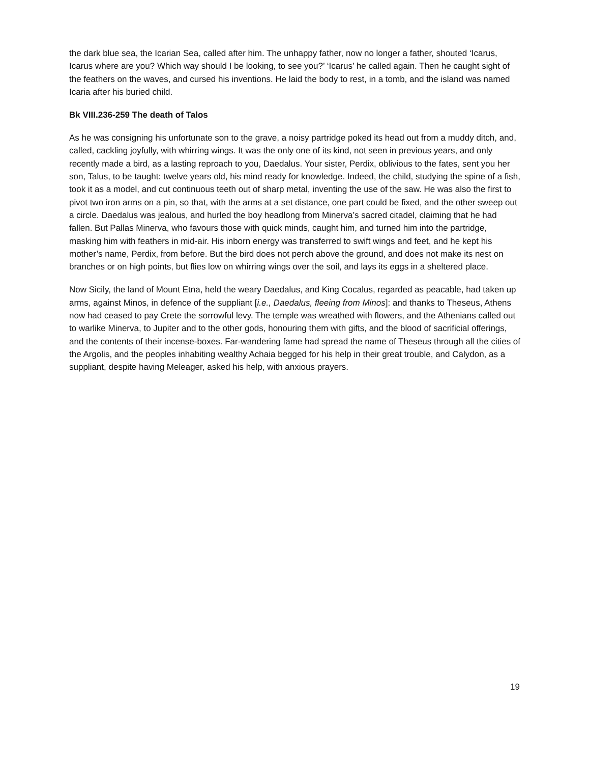the dark blue sea, the Icarian Sea, called after him. The unhappy father, now no longer a father, shouted ‘Icarus, Icarus where are you? Which way should I be looking, to see you?’ ‘Icarus’ he called again. Then he caught sight of the feathers on the waves, and cursed his inventions. He laid the body to rest, in a tomb, and the island was named Icaria after his buried child.
Bk VIII.236-259 The death of Talos
As he was consigning his unfortunate son to the grave, a noisy partridge poked its head out from a muddy ditch, and, called, cackling joyfully, with whirring wings. It was the only one of its kind, not seen in previous years, and only recently made a bird, as a lasting reproach to you, Daedalus. Your sister, Perdix, oblivious to the fates, sent you her son, Talus, to be taught: twelve years old, his mind ready for knowledge. Indeed, the child, studying the spine of a fish, took it as a model, and cut continuous teeth out of sharp metal, inventing the use of the saw. He was also the first to pivot two iron arms on a pin, so that, with the arms at a set distance, one part could be fixed, and the other sweep out a circle. Daedalus was jealous, and hurled the boy headlong from Minerva’s sacred citadel, claiming that he had fallen. But Pallas Minerva, who favours those with quick minds, caught him, and turned him into the partridge, masking him with feathers in mid-air. His inborn energy was transferred to swift wings and feet, and he kept his mother’s name, Perdix, from before. But the bird does not perch above the ground, and does not make its nest on branches or on high points, but flies low on whirring wings over the soil, and lays its eggs in a sheltered place.
Now Sicily, the land of Mount Etna, held the weary Daedalus, and King Cocalus, regarded as peacable, had taken up arms, against Minos, in defence of the suppliant [i.e., Daedalus, fleeing from Minos]: and thanks to Theseus, Athens now had ceased to pay Crete the sorrowful levy. The temple was wreathed with flowers, and the Athenians called out to warlike Minerva, to Jupiter and to the other gods, honouring them with gifts, and the blood of sacrificial offerings, and the contents of their incense-boxes. Far-wandering fame had spread the name of Theseus through all the cities of the Argolis, and the peoples inhabiting wealthy Achaia begged for his help in their great trouble, and Calydon, as a suppliant, despite having Meleager, asked his help, with anxious prayers.
19